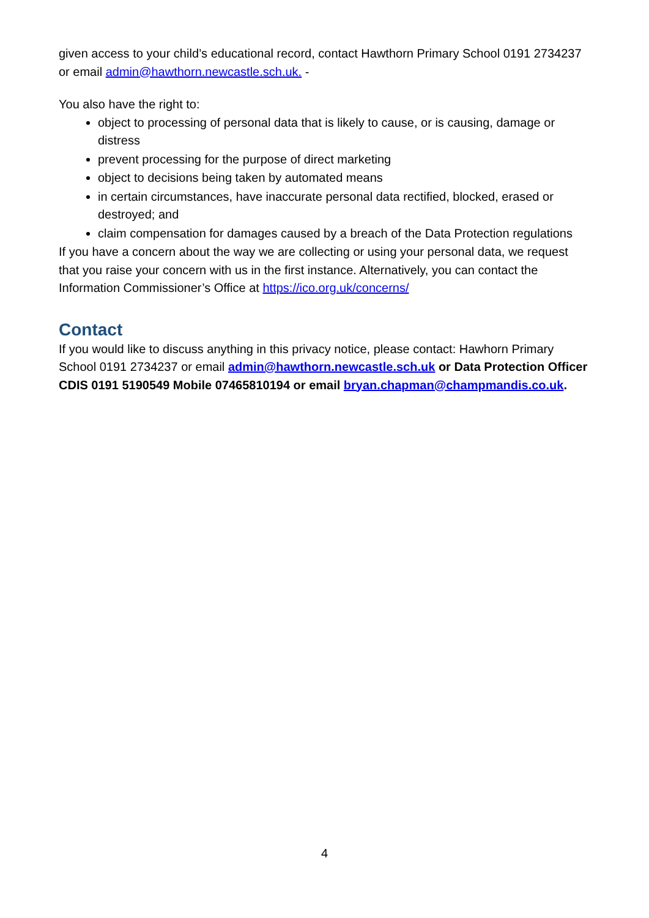given access to your child’s educational record, contact Hawthorn Primary School 0191 2734237 or email admin@hawthorn.newcastle.sch.uk. -
You also have the right to:
object to processing of personal data that is likely to cause, or is causing, damage or distress
prevent processing for the purpose of direct marketing
object to decisions being taken by automated means
in certain circumstances, have inaccurate personal data rectified, blocked, erased or destroyed; and
claim compensation for damages caused by a breach of the Data Protection regulations
If you have a concern about the way we are collecting or using your personal data, we request that you raise your concern with us in the first instance. Alternatively, you can contact the Information Commissioner’s Office at https://ico.org.uk/concerns/
Contact
If you would like to discuss anything in this privacy notice, please contact: Hawhorn Primary School 0191 2734237 or email admin@hawthorn.newcastle.sch.uk or Data Protection Officer CDIS 0191 5190549 Mobile 07465810194 or email bryan.chapman@champmandis.co.uk.
4